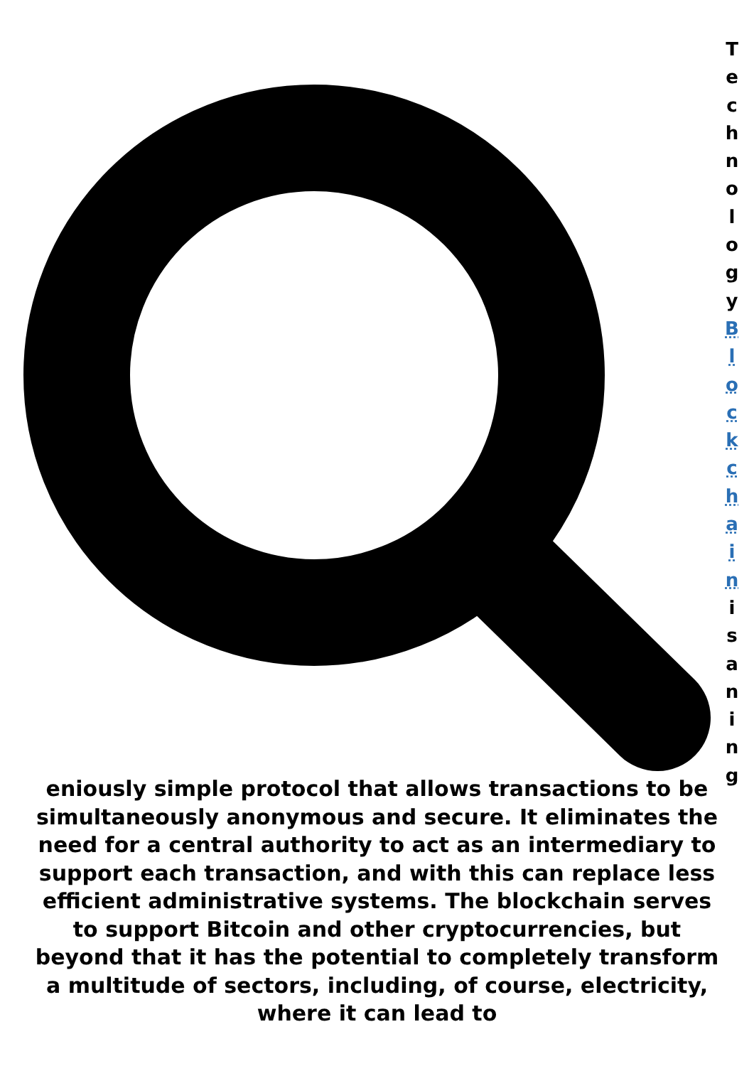Technology
Blockchain
isaning
eniously simple protocol that allows transactions to be simultaneously anonymous and secure. It eliminates the need for a central authority to act as an intermediary to support each transaction, and with this can replace less efficient administrative systems. The blockchain serves to support Bitcoin and other cryptocurrencies, but beyond that it has the potential to completely transform a multitude of sectors, including, of course, electricity, where it can lead to